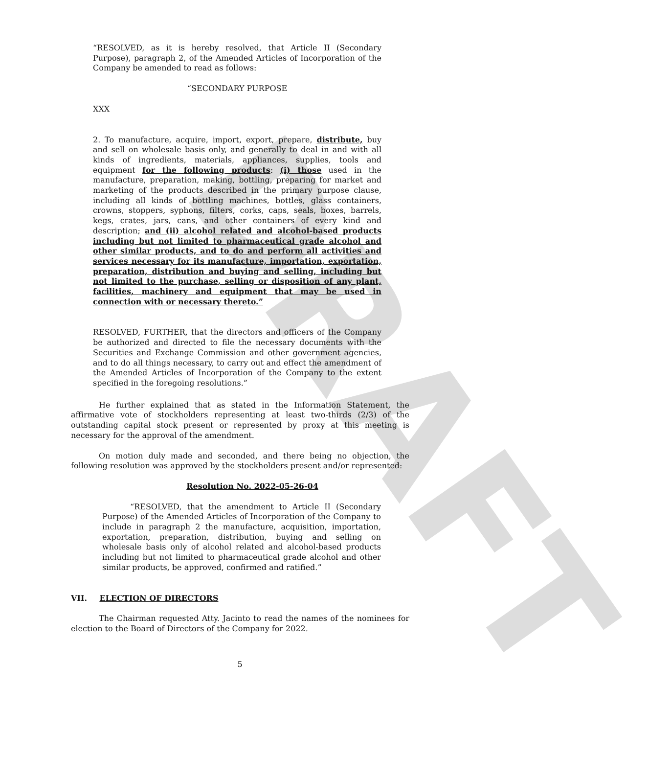DRAFT
“RESOLVED, as it is hereby resolved, that Article II (Secondary Purpose), paragraph 2, of the Amended Articles of Incorporation of the Company be amended to read as follows:
“SECONDARY PURPOSE
XXX
2. To manufacture, acquire, import, export, prepare, distribute, buy and sell on wholesale basis only, and generally to deal in and with all kinds of ingredients, materials, appliances, supplies, tools and equipment for the following products: (i) those used in the manufacture, preparation, making, bottling, preparing for market and marketing of the products described in the primary purpose clause, including all kinds of bottling machines, bottles, glass containers, crowns, stoppers, syphons, filters, corks, caps, seals, boxes, barrels, kegs, crates, jars, cans, and other containers of every kind and description; and (ii) alcohol related and alcohol-based products including but not limited to pharmaceutical grade alcohol and other similar products, and to do and perform all activities and services necessary for its manufacture, importation, exportation, preparation, distribution and buying and selling, including but not limited to the purchase, selling or disposition of any plant, facilities, machinery and equipment that may be used in connection with or necessary thereto.”
RESOLVED, FURTHER, that the directors and officers of the Company be authorized and directed to file the necessary documents with the Securities and Exchange Commission and other government agencies, and to do all things necessary, to carry out and effect the amendment of the Amended Articles of Incorporation of the Company to the extent specified in the foregoing resolutions.”
He further explained that as stated in the Information Statement, the affirmative vote of stockholders representing at least two-thirds (2/3) of the outstanding capital stock present or represented by proxy at this meeting is necessary for the approval of the amendment.
On motion duly made and seconded, and there being no objection, the following resolution was approved by the stockholders present and/or represented:
Resolution No. 2022-05-26-04
“RESOLVED, that the amendment to Article II (Secondary Purpose) of the Amended Articles of Incorporation of the Company to include in paragraph 2 the manufacture, acquisition, importation, exportation, preparation, distribution, buying and selling on wholesale basis only of alcohol related and alcohol-based products including but not limited to pharmaceutical grade alcohol and other similar products, be approved, confirmed and ratified.”
VII. ELECTION OF DIRECTORS
The Chairman requested Atty. Jacinto to read the names of the nominees for election to the Board of Directors of the Company for 2022.
5